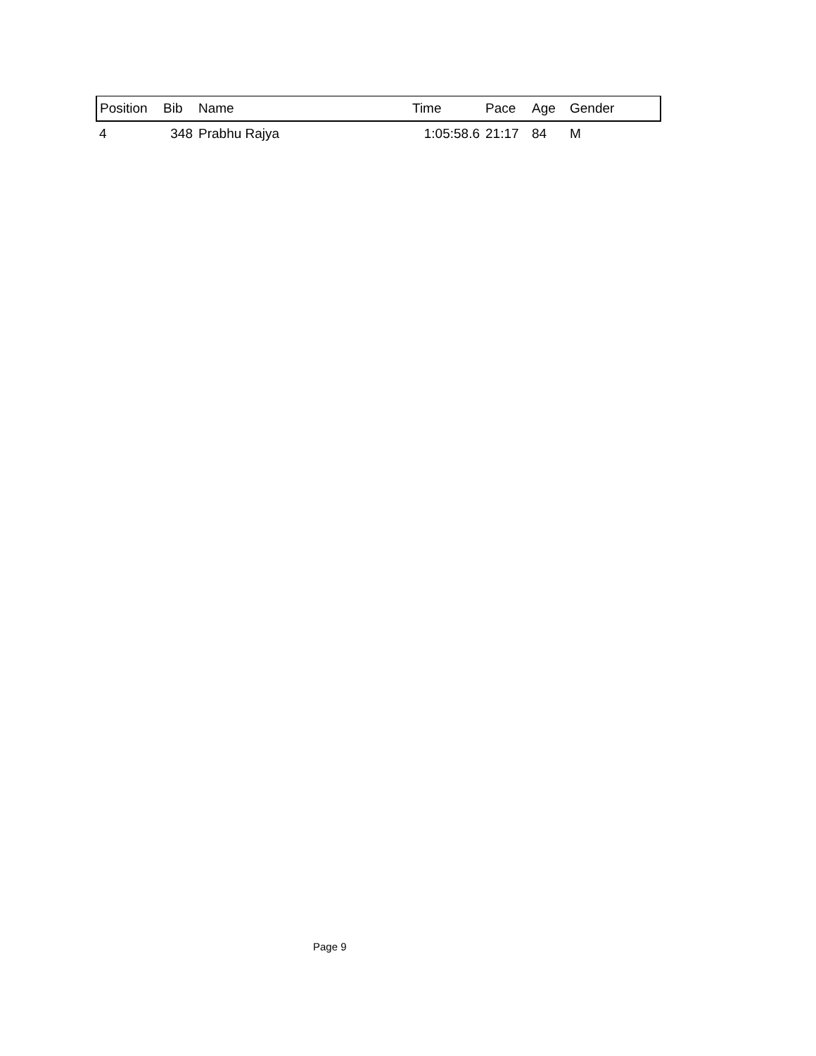| Position | Bib | Name | Time | Pace | Age | Gender |
| --- | --- | --- | --- | --- | --- | --- |
| 4 | 348 | Prabhu Rajya | 1:05:58.6 | 21:17 | 84 | M |
Page 9